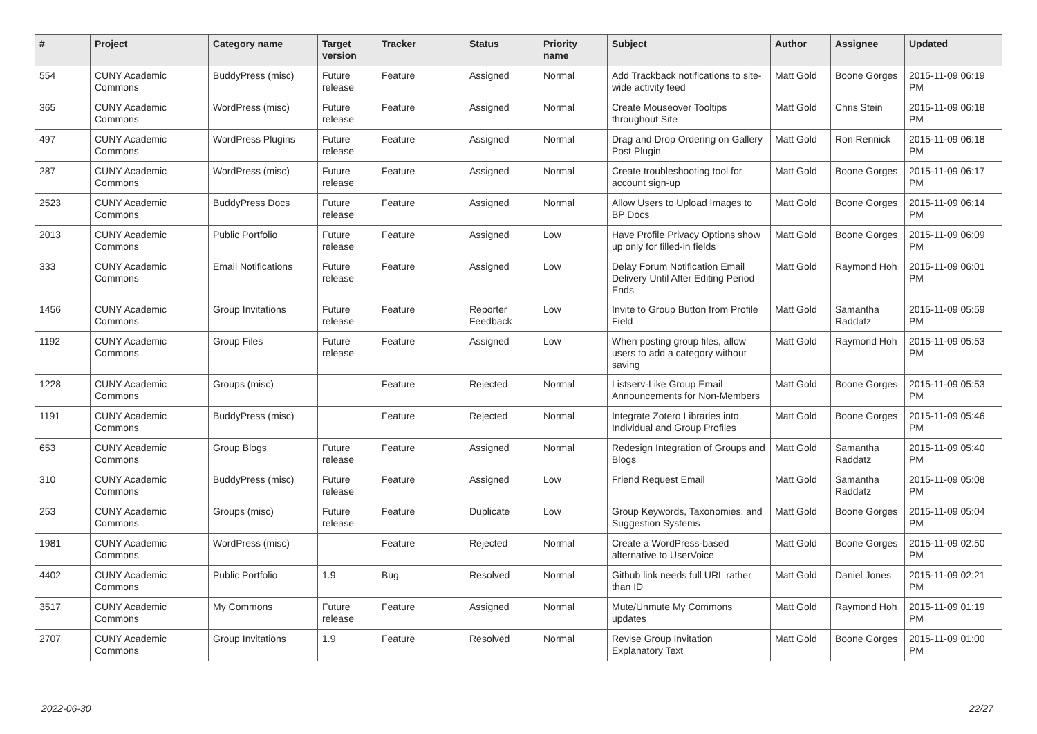| # | Project | Category name | Target version | Tracker | Status | Priority name | Subject | Author | Assignee | Updated |
| --- | --- | --- | --- | --- | --- | --- | --- | --- | --- | --- |
| 554 | CUNY Academic Commons | BuddyPress (misc) | Future release | Feature | Assigned | Normal | Add Trackback notifications to site-wide activity feed | Matt Gold | Boone Gorges | 2015-11-09 06:19 PM |
| 365 | CUNY Academic Commons | WordPress (misc) | Future release | Feature | Assigned | Normal | Create Mouseover Tooltips throughout Site | Matt Gold | Chris Stein | 2015-11-09 06:18 PM |
| 497 | CUNY Academic Commons | WordPress Plugins | Future release | Feature | Assigned | Normal | Drag and Drop Ordering on Gallery Post Plugin | Matt Gold | Ron Rennick | 2015-11-09 06:18 PM |
| 287 | CUNY Academic Commons | WordPress (misc) | Future release | Feature | Assigned | Normal | Create troubleshooting tool for account sign-up | Matt Gold | Boone Gorges | 2015-11-09 06:17 PM |
| 2523 | CUNY Academic Commons | BuddyPress Docs | Future release | Feature | Assigned | Normal | Allow Users to Upload Images to BP Docs | Matt Gold | Boone Gorges | 2015-11-09 06:14 PM |
| 2013 | CUNY Academic Commons | Public Portfolio | Future release | Feature | Assigned | Low | Have Profile Privacy Options show up only for filled-in fields | Matt Gold | Boone Gorges | 2015-11-09 06:09 PM |
| 333 | CUNY Academic Commons | Email Notifications | Future release | Feature | Assigned | Low | Delay Forum Notification Email Delivery Until After Editing Period Ends | Matt Gold | Raymond Hoh | 2015-11-09 06:01 PM |
| 1456 | CUNY Academic Commons | Group Invitations | Future release | Feature | Reporter Feedback | Low | Invite to Group Button from Profile Field | Matt Gold | Samantha Raddatz | 2015-11-09 05:59 PM |
| 1192 | CUNY Academic Commons | Group Files | Future release | Feature | Assigned | Low | When posting group files, allow users to add a category without saving | Matt Gold | Raymond Hoh | 2015-11-09 05:53 PM |
| 1228 | CUNY Academic Commons | Groups (misc) | | Feature | Rejected | Normal | Listserv-Like Group Email Announcements for Non-Members | Matt Gold | Boone Gorges | 2015-11-09 05:53 PM |
| 1191 | CUNY Academic Commons | BuddyPress (misc) | | Feature | Rejected | Normal | Integrate Zotero Libraries into Individual and Group Profiles | Matt Gold | Boone Gorges | 2015-11-09 05:46 PM |
| 653 | CUNY Academic Commons | Group Blogs | Future release | Feature | Assigned | Normal | Redesign Integration of Groups and Blogs | Matt Gold | Samantha Raddatz | 2015-11-09 05:40 PM |
| 310 | CUNY Academic Commons | BuddyPress (misc) | Future release | Feature | Assigned | Low | Friend Request Email | Matt Gold | Samantha Raddatz | 2015-11-09 05:08 PM |
| 253 | CUNY Academic Commons | Groups (misc) | Future release | Feature | Duplicate | Low | Group Keywords, Taxonomies, and Suggestion Systems | Matt Gold | Boone Gorges | 2015-11-09 05:04 PM |
| 1981 | CUNY Academic Commons | WordPress (misc) | | Feature | Rejected | Normal | Create a WordPress-based alternative to UserVoice | Matt Gold | Boone Gorges | 2015-11-09 02:50 PM |
| 4402 | CUNY Academic Commons | Public Portfolio | 1.9 | Bug | Resolved | Normal | Github link needs full URL rather than ID | Matt Gold | Daniel Jones | 2015-11-09 02:21 PM |
| 3517 | CUNY Academic Commons | My Commons | Future release | Feature | Assigned | Normal | Mute/Unmute My Commons updates | Matt Gold | Raymond Hoh | 2015-11-09 01:19 PM |
| 2707 | CUNY Academic Commons | Group Invitations | 1.9 | Feature | Resolved | Normal | Revise Group Invitation Explanatory Text | Matt Gold | Boone Gorges | 2015-11-09 01:00 PM |
2022-06-30 22/27